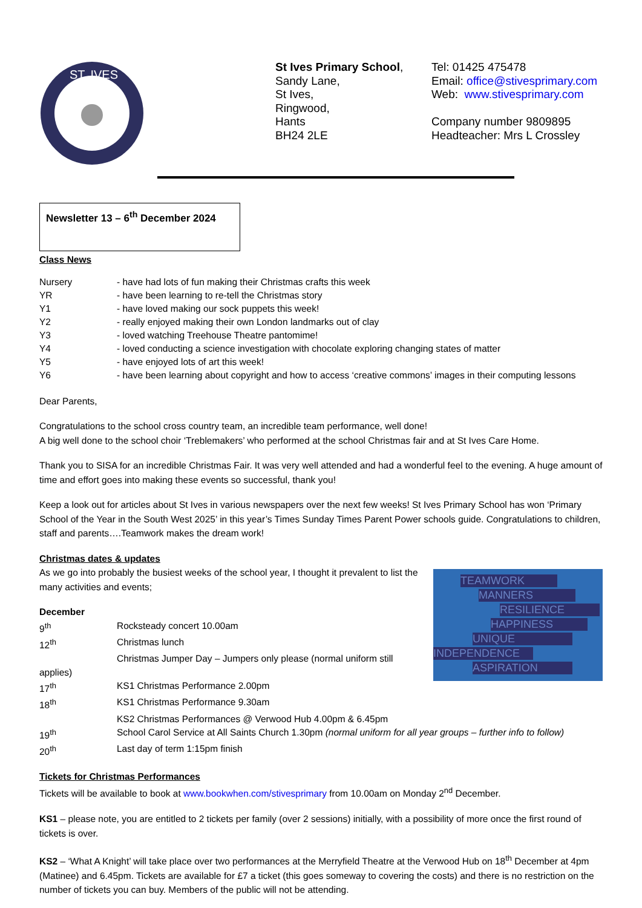ST. IVES
St Ives Primary School,
Sandy Lane,
St Ives,
Ringwood,
Hants
BH24 2LE
Tel: 01425 475478
Email: office@stivesprimary.com
Web: www.stivesprimary.com
Company number 9809895
Headteacher: Mrs L Crossley
Newsletter 13 – 6<sup>th</sup> December 2024
Class News
Nursery - have had lots of fun making their Christmas crafts this week
YR - have been learning to re-tell the Christmas story
Y1 - have loved making our sock puppets this week!
Y2 - really enjoyed making their own London landmarks out of clay
Y3 - loved watching Treehouse Theatre pantomime!
Y4 - loved conducting a science investigation with chocolate exploring changing states of matter
Y5 - have enjoyed lots of art this week!
Y6 - have been learning about copyright and how to access ‘creative commons’ images in their computing lessons
Dear Parents,
Congratulations to the school cross country team, an incredible team performance, well done!
A big well done to the school choir ‘Treblemakers’ who performed at the school Christmas fair and at St Ives Care Home.
Thank you to SISA for an incredible Christmas Fair. It was very well attended and had a wonderful feel to the evening. A huge amount of time and effort goes into making these events so successful, thank you!
Keep a look out for articles about St Ives in various newspapers over the next few weeks! St Ives Primary School has won ‘Primary School of the Year in the South West 2025’ in this year’s Times Sunday Times Parent Power schools guide. Congratulations to children, staff and parents….Teamwork makes the dream work!
Christmas dates & updates
TEAMWORK
MANNERS
RESILIENCE
HAPPINESS
UNIQUE
INDEPENDENCE
ASPIRATION
As we go into probably the busiest weeks of the school year, I thought it prevalent to list the many activities and events;
December
9<sup>th</sup> Rocksteady concert 10.00am
12<sup>th</sup> Christmas lunch
Christmas Jumper Day – Jumpers only please (normal uniform still
applies)
17<sup>th</sup> KS1 Christmas Performance 2.00pm
18<sup>th</sup> KS1 Christmas Performance 9.30am
KS2 Christmas Performances @ Verwood Hub 4.00pm & 6.45pm
19<sup>th</sup> School Carol Service at All Saints Church 1.30pm (normal uniform for all year groups – further info to follow)
20<sup>th</sup> Last day of term 1:15pm finish
Tickets for Christmas Performances
Tickets will be available to book at www.bookwhen.com/stivesprimary from 10.00am on Monday 2<sup>nd</sup> December.
KS1 – please note, you are entitled to 2 tickets per family (over 2 sessions) initially, with a possibility of more once the first round of tickets is over.
KS2 – ‘What A Knight’ will take place over two performances at the Merryfield Theatre at the Verwood Hub on 18<sup>th</sup> December at 4pm (Matinee) and 6.45pm. Tickets are available for £7 a ticket (this goes someway to covering the costs) and there is no restriction on the number of tickets you can buy. Members of the public will not be attending.